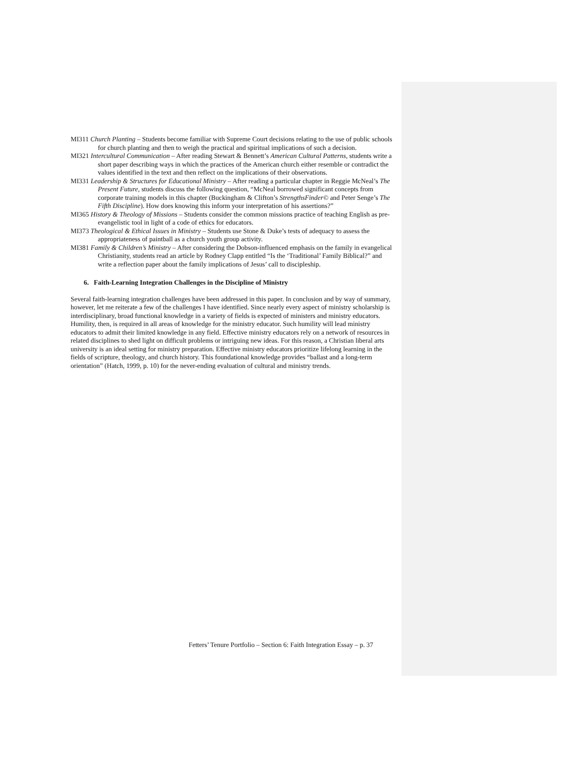MI311 Church Planting – Students become familiar with Supreme Court decisions relating to the use of public schools for church planting and then to weigh the practical and spiritual implications of such a decision.
MI321 Intercultural Communication – After reading Stewart & Bennett’s American Cultural Patterns, students write a short paper describing ways in which the practices of the American church either resemble or contradict the values identified in the text and then reflect on the implications of their observations.
MI331 Leadership & Structures for Educational Ministry – After reading a particular chapter in Reggie McNeal’s The Present Future, students discuss the following question, “McNeal borrowed significant concepts from corporate training models in this chapter (Buckingham & Clifton’s StrengthsFinder© and Peter Senge’s The Fifth Discipline). How does knowing this inform your interpretation of his assertions?”
MI365 History & Theology of Missions – Students consider the common missions practice of teaching English as pre-evangelistic tool in light of a code of ethics for educators.
MI373 Theological & Ethical Issues in Ministry – Students use Stone & Duke’s tests of adequacy to assess the appropriateness of paintball as a church youth group activity.
MI381 Family & Children’s Ministry – After considering the Dobson-influenced emphasis on the family in evangelical Christianity, students read an article by Rodney Clapp entitled “Is the ‘Traditional’ Family Biblical?” and write a reflection paper about the family implications of Jesus’ call to discipleship.
6. Faith-Learning Integration Challenges in the Discipline of Ministry
Several faith-learning integration challenges have been addressed in this paper. In conclusion and by way of summary, however, let me reiterate a few of the challenges I have identified. Since nearly every aspect of ministry scholarship is interdisciplinary, broad functional knowledge in a variety of fields is expected of ministers and ministry educators. Humility, then, is required in all areas of knowledge for the ministry educator. Such humility will lead ministry educators to admit their limited knowledge in any field. Effective ministry educators rely on a network of resources in related disciplines to shed light on difficult problems or intriguing new ideas. For this reason, a Christian liberal arts university is an ideal setting for ministry preparation. Effective ministry educators prioritize lifelong learning in the fields of scripture, theology, and church history. This foundational knowledge provides “ballast and a long-term orientation” (Hatch, 1999, p. 10) for the never-ending evaluation of cultural and ministry trends.
Fetters’ Tenure Portfolio – Section 6: Faith Integration Essay – p. 37